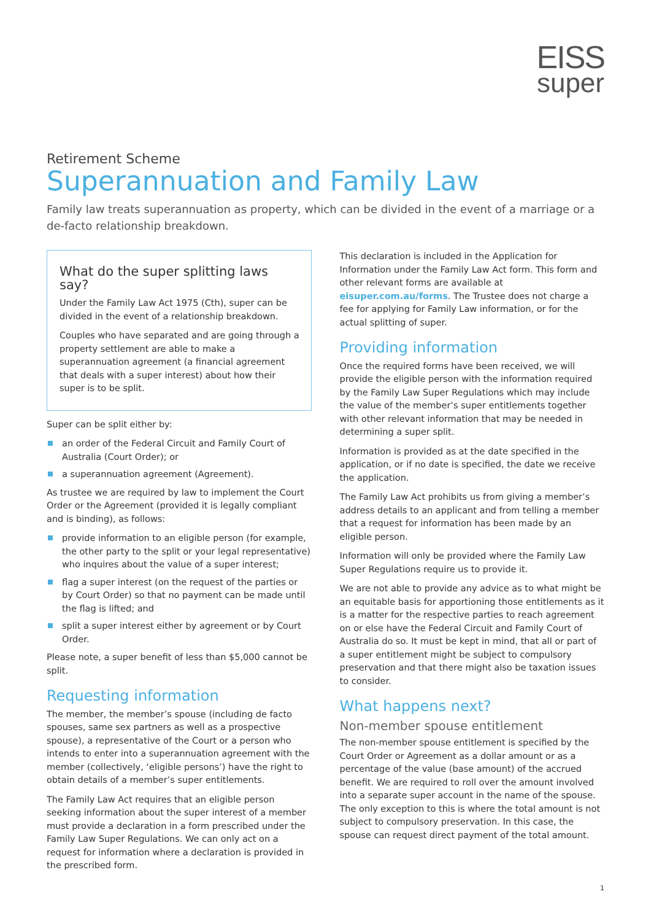EISS
super
Retirement Scheme
Superannuation and Family Law
Family law treats superannuation as property, which can be divided in the event of a marriage or a de-facto relationship breakdown.
What do the super splitting laws say?
Under the Family Law Act 1975 (Cth), super can be divided in the event of a relationship breakdown.
Couples who have separated and are going through a property settlement are able to make a superannuation agreement (a financial agreement that deals with a super interest) about how their super is to be split.
Super can be split either by:
an order of the Federal Circuit and Family Court of Australia (Court Order); or
a superannuation agreement (Agreement).
As trustee we are required by law to implement the Court Order or the Agreement (provided it is legally compliant and is binding), as follows:
provide information to an eligible person (for example, the other party to the split or your legal representative) who inquires about the value of a super interest;
flag a super interest (on the request of the parties or by Court Order) so that no payment can be made until the flag is lifted; and
split a super interest either by agreement or by Court Order.
Please note, a super benefit of less than $5,000 cannot be split.
Requesting information
The member, the member’s spouse (including de facto spouses, same sex partners as well as a prospective spouse), a representative of the Court or a person who intends to enter into a superannuation agreement with the member (collectively, ‘eligible persons’) have the right to obtain details of a member’s super entitlements.
The Family Law Act requires that an eligible person seeking information about the super interest of a member must provide a declaration in a form prescribed under the Family Law Super Regulations. We can only act on a request for information where a declaration is provided in the prescribed form.
This declaration is included in the Application for Information under the Family Law Act form. This form and other relevant forms are available at eisuper.com.au/forms. The Trustee does not charge a fee for applying for Family Law information, or for the actual splitting of super.
Providing information
Once the required forms have been received, we will provide the eligible person with the information required by the Family Law Super Regulations which may include the value of the member’s super entitlements together with other relevant information that may be needed in determining a super split.
Information is provided as at the date specified in the application, or if no date is specified, the date we receive the application.
The Family Law Act prohibits us from giving a member’s address details to an applicant and from telling a member that a request for information has been made by an eligible person.
Information will only be provided where the Family Law Super Regulations require us to provide it.
We are not able to provide any advice as to what might be an equitable basis for apportioning those entitlements as it is a matter for the respective parties to reach agreement on or else have the Federal Circuit and Family Court of Australia do so. It must be kept in mind, that all or part of a super entitlement might be subject to compulsory preservation and that there might also be taxation issues to consider.
What happens next?
Non-member spouse entitlement
The non-member spouse entitlement is specified by the Court Order or Agreement as a dollar amount or as a percentage of the value (base amount) of the accrued benefit. We are required to roll over the amount involved into a separate super account in the name of the spouse. The only exception to this is where the total amount is not subject to compulsory preservation. In this case, the spouse can request direct payment of the total amount.
1